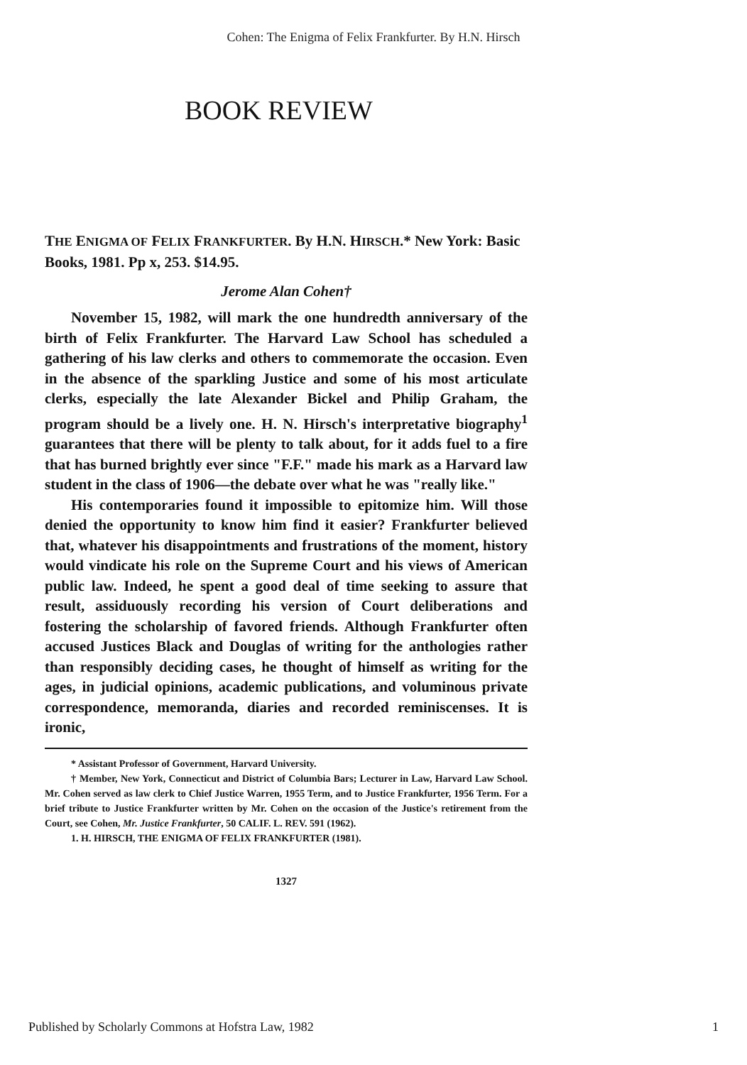Cohen: The Enigma of Felix Frankfurter. By H.N. Hirsch
BOOK REVIEW
THE ENIGMA OF FELIX FRANKFURTER. By H.N. HIRSCH.* New York: Basic Books, 1981. Pp x, 253. $14.95.
Jerome Alan Cohen†
November 15, 1982, will mark the one hundredth anniversary of the birth of Felix Frankfurter. The Harvard Law School has scheduled a gathering of his law clerks and others to commemorate the occasion. Even in the absence of the sparkling Justice and some of his most articulate clerks, especially the late Alexander Bickel and Philip Graham, the program should be a lively one. H. N. Hirsch's interpretative biography<sup>1</sup> guarantees that there will be plenty to talk about, for it adds fuel to a fire that has burned brightly ever since "F.F." made his mark as a Harvard law student in the class of 1906—the debate over what he was "really like."
His contemporaries found it impossible to epitomize him. Will those denied the opportunity to know him find it easier? Frankfurter believed that, whatever his disappointments and frustrations of the moment, history would vindicate his role on the Supreme Court and his views of American public law. Indeed, he spent a good deal of time seeking to assure that result, assiduously recording his version of Court deliberations and fostering the scholarship of favored friends. Although Frankfurter often accused Justices Black and Douglas of writing for the anthologies rather than responsibly deciding cases, he thought of himself as writing for the ages, in judicial opinions, academic publications, and voluminous private correspondence, memoranda, diaries and recorded reminiscenses. It is ironic,
* Assistant Professor of Government, Harvard University.
† Member, New York, Connecticut and District of Columbia Bars; Lecturer in Law, Harvard Law School. Mr. Cohen served as law clerk to Chief Justice Warren, 1955 Term, and to Justice Frankfurter, 1956 Term. For a brief tribute to Justice Frankfurter written by Mr. Cohen on the occasion of the Justice's retirement from the Court, see Cohen, Mr. Justice Frankfurter, 50 CALIF. L. REV. 591 (1962).
1. H. HIRSCH, THE ENIGMA OF FELIX FRANKFURTER (1981).
1327
Published by Scholarly Commons at Hofstra Law, 1982 1